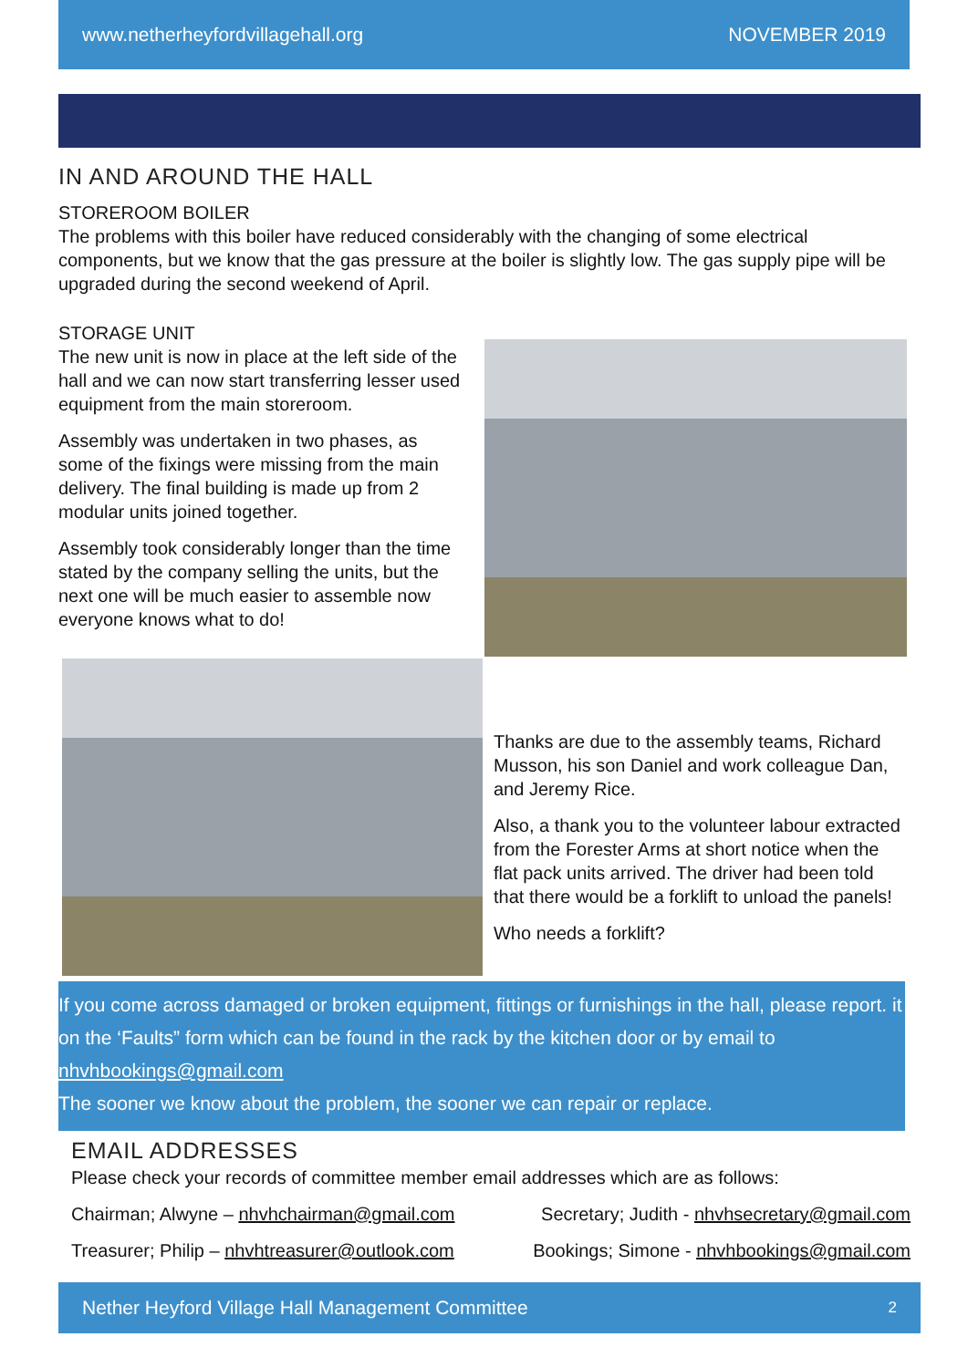www.netherheyfordvillagehall.org NOVEMBER 2019
IN AND AROUND THE HALL
STOREROOM BOILER
The problems with this boiler have reduced considerably with the changing of some electrical components, but we know that the gas pressure at the boiler is slightly low. The gas supply pipe will be upgraded during the second weekend of April.
STORAGE UNIT
The new unit is now in place at the left side of the hall and we can now start transferring lesser used equipment from the main storeroom.
Assembly was undertaken in two phases, as some of the fixings were missing from the main delivery. The final building is made up from 2 modular units joined together.
Assembly took considerably longer than the time stated by the company selling the units, but the next one will be much easier to assemble now everyone knows what to do!
Thanks are due to the assembly teams, Richard Musson, his son Daniel and work colleague Dan, and Jeremy Rice.
Also, a thank you to the volunteer labour extracted from the Forester Arms at short notice when the flat pack units arrived. The driver had been told that there would be a forklift to unload the panels!
Who needs a forklift?
If you come across damaged or broken equipment, fittings or furnishings in the hall, please report. it on the ‘Faults” form which can be found in the rack by the kitchen door or by email to nhvhbookings@gmail.com
The sooner we know about the problem, the sooner we can repair or replace.
EMAIL ADDRESSES
Please check your records of committee member email addresses which are as follows:
Chairman; Alwyne – nhvhchairman@gmail.com Secretary; Judith - nhvhsecretary@gmail.com
Treasurer; Philip – nhvhtreasurer@outlook.com Bookings; Simone - nhvhbookings@gmail.com
Nether Heyford Village Hall Management Committee 2